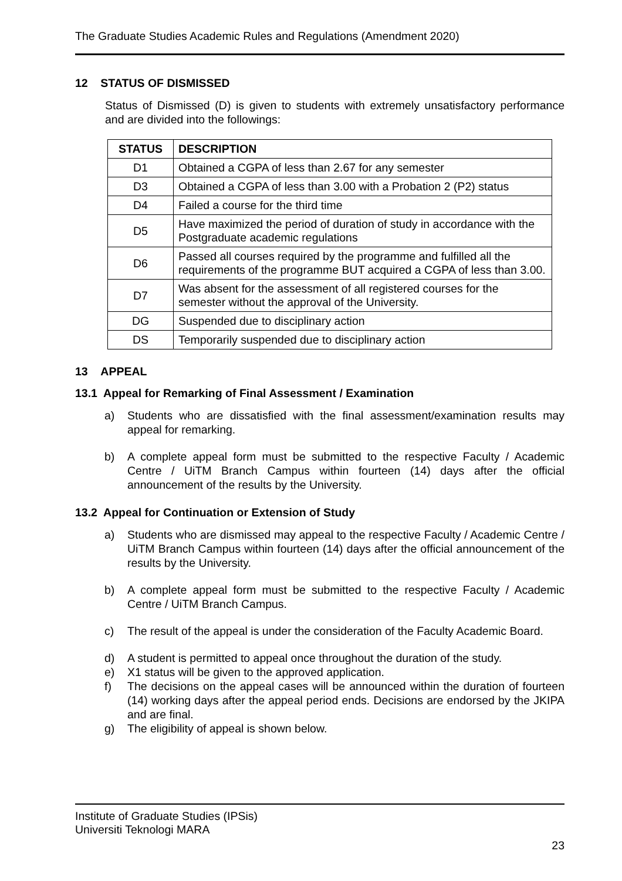The Graduate Studies Academic Rules and Regulations (Amendment 2020)
12 STATUS OF DISMISSED
Status of Dismissed (D) is given to students with extremely unsatisfactory performance and are divided into the followings:
| STATUS | DESCRIPTION |
| --- | --- |
| D1 | Obtained a CGPA of less than 2.67 for any semester |
| D3 | Obtained a CGPA of less than 3.00 with a Probation 2 (P2) status |
| D4 | Failed a course for the third time |
| D5 | Have maximized the period of duration of study in accordance with the Postgraduate academic regulations |
| D6 | Passed all courses required by the programme and fulfilled all the requirements of the programme BUT acquired a CGPA of less than 3.00. |
| D7 | Was absent for the assessment of all registered courses for the semester without the approval of the University. |
| DG | Suspended due to disciplinary action |
| DS | Temporarily suspended due to disciplinary action |
13 APPEAL
13.1 Appeal for Remarking of Final Assessment / Examination
a) Students who are dissatisfied with the final assessment/examination results may appeal for remarking.
b) A complete appeal form must be submitted to the respective Faculty / Academic Centre / UiTM Branch Campus within fourteen (14) days after the official announcement of the results by the University.
13.2 Appeal for Continuation or Extension of Study
a) Students who are dismissed may appeal to the respective Faculty / Academic Centre / UiTM Branch Campus within fourteen (14) days after the official announcement of the results by the University.
b) A complete appeal form must be submitted to the respective Faculty / Academic Centre / UiTM Branch Campus.
c) The result of the appeal is under the consideration of the Faculty Academic Board.
d) A student is permitted to appeal once throughout the duration of the study.
e) X1 status will be given to the approved application.
f) The decisions on the appeal cases will be announced within the duration of fourteen (14) working days after the appeal period ends. Decisions are endorsed by the JKIPA and are final.
g) The eligibility of appeal is shown below.
Institute of Graduate Studies (IPSis)
Universiti Teknologi MARA
23